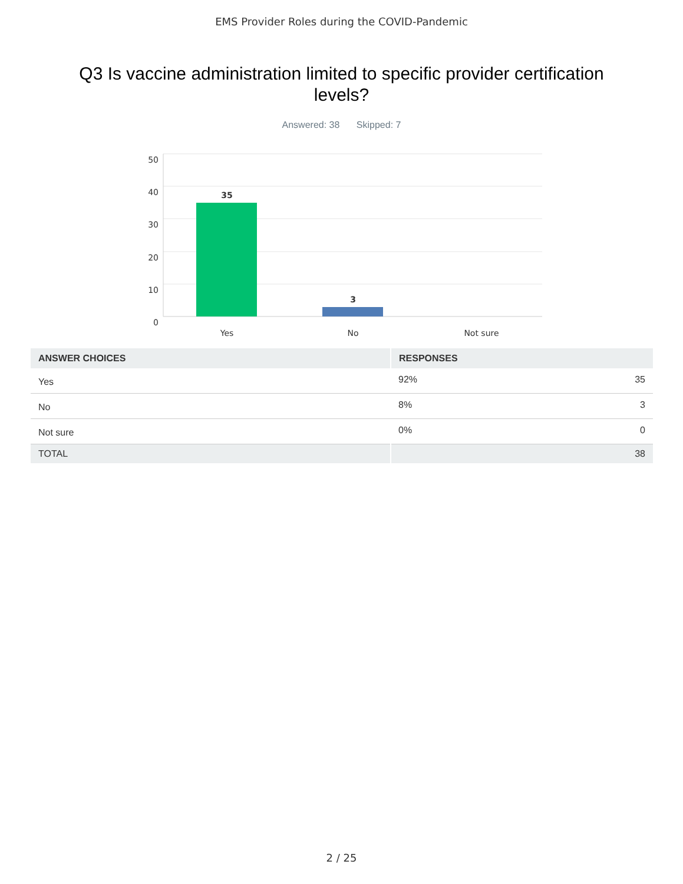EMS Provider Roles during the COVID-Pandemic
Q3 Is vaccine administration limited to specific provider certification levels?
Answered: 38 Skipped: 7
50
40
30
20
10
0
35
3
Yes
No
Not sure
| ANSWER CHOICES | RESPONSES | |
| --- | --- | --- |
| Yes | 92% | 35 |
| No | 8% | 3 |
| Not sure | 0% | 0 |
| TOTAL | | 38 |
2 / 25